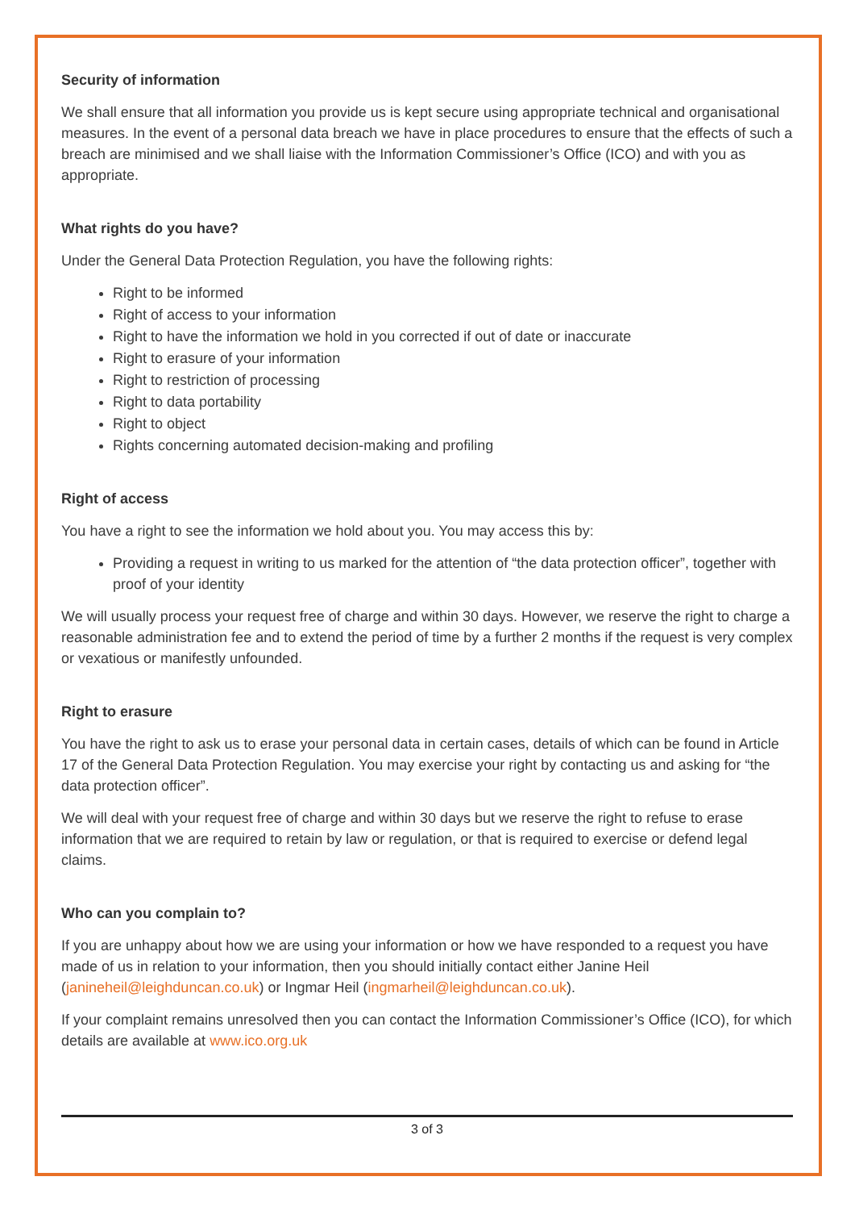Security of information
We shall ensure that all information you provide us is kept secure using appropriate technical and organisational measures. In the event of a personal data breach we have in place procedures to ensure that the effects of such a breach are minimised and we shall liaise with the Information Commissioner’s Office (ICO) and with you as appropriate.
What rights do you have?
Under the General Data Protection Regulation, you have the following rights:
Right to be informed
Right of access to your information
Right to have the information we hold in you corrected if out of date or inaccurate
Right to erasure of your information
Right to restriction of processing
Right to data portability
Right to object
Rights concerning automated decision-making and profiling
Right of access
You have a right to see the information we hold about you. You may access this by:
Providing a request in writing to us marked for the attention of “the data protection officer”, together with proof of your identity
We will usually process your request free of charge and within 30 days. However, we reserve the right to charge a reasonable administration fee and to extend the period of time by a further 2 months if the request is very complex or vexatious or manifestly unfounded.
Right to erasure
You have the right to ask us to erase your personal data in certain cases, details of which can be found in Article 17 of the General Data Protection Regulation. You may exercise your right by contacting us and asking for “the data protection officer”.
We will deal with your request free of charge and within 30 days but we reserve the right to refuse to erase information that we are required to retain by law or regulation, or that is required to exercise or defend legal claims.
Who can you complain to?
If you are unhappy about how we are using your information or how we have responded to a request you have made of us in relation to your information, then you should initially contact either Janine Heil (janineheil@leighduncan.co.uk) or Ingmar Heil (ingmarheil@leighduncan.co.uk).
If your complaint remains unresolved then you can contact the Information Commissioner’s Office (ICO), for which details are available at www.ico.org.uk
3 of 3